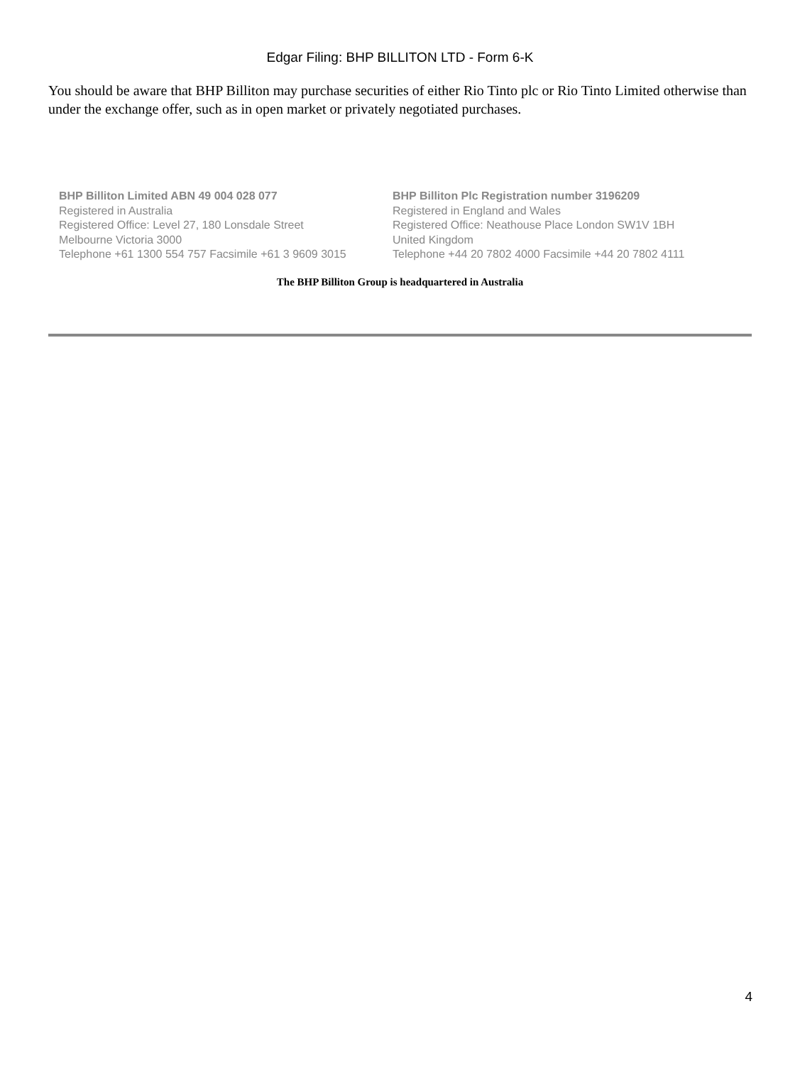Edgar Filing: BHP BILLITON LTD - Form 6-K
You should be aware that BHP Billiton may purchase securities of either Rio Tinto plc or Rio Tinto Limited otherwise than under the exchange offer, such as in open market or privately negotiated purchases.
BHP Billiton Limited ABN 49 004 028 077
Registered in Australia
Registered Office: Level 27, 180 Lonsdale Street
Melbourne Victoria 3000
Telephone +61 1300 554 757 Facsimile +61 3 9609 3015
BHP Billiton Plc Registration number 3196209
Registered in England and Wales
Registered Office: Neathouse Place London SW1V 1BH
United Kingdom
Telephone +44 20 7802 4000 Facsimile +44 20 7802 4111
The BHP Billiton Group is headquartered in Australia
4